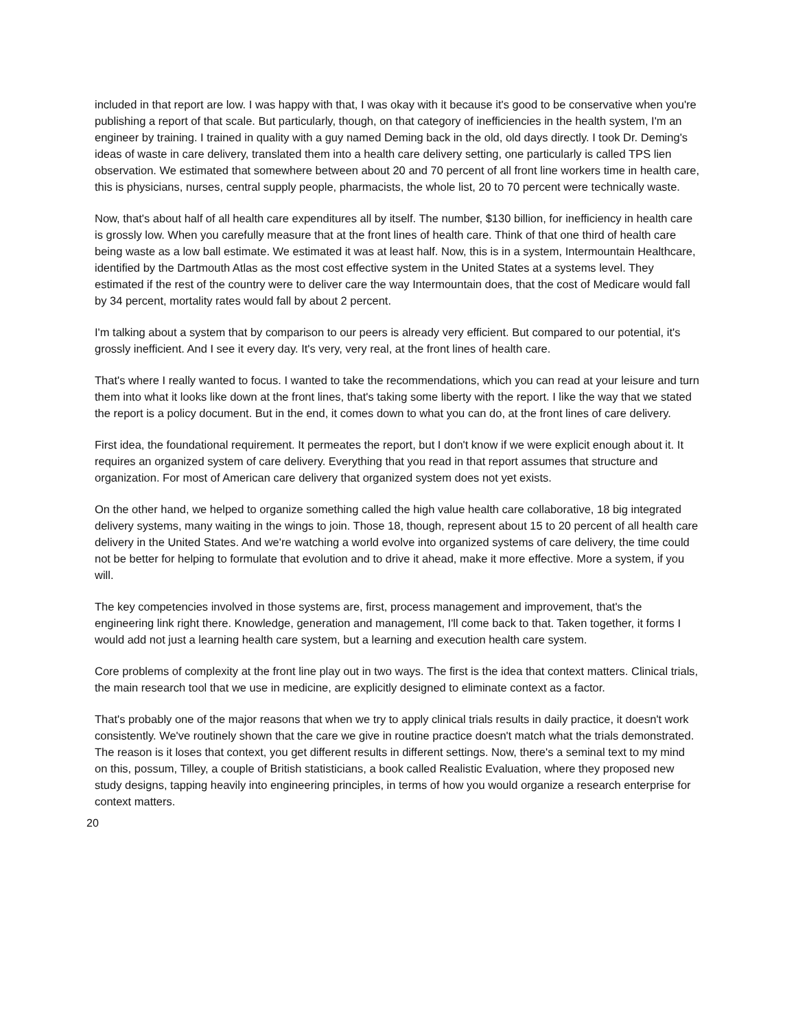included in that report are low. I was happy with that, I was okay with it because it's good to be conservative when you're publishing a report of that scale. But particularly, though, on that category of inefficiencies in the health system, I'm an engineer by training. I trained in quality with a guy named Deming back in the old, old days directly. I took Dr. Deming's ideas of waste in care delivery, translated them into a health care delivery setting, one particularly is called TPS lien observation. We estimated that somewhere between about 20 and 70 percent of all front line workers time in health care, this is physicians, nurses, central supply people, pharmacists, the whole list, 20 to 70 percent were technically waste.
Now, that's about half of all health care expenditures all by itself. The number, $130 billion, for inefficiency in health care is grossly low. When you carefully measure that at the front lines of health care. Think of that one third of health care being waste as a low ball estimate. We estimated it was at least half. Now, this is in a system, Intermountain Healthcare, identified by the Dartmouth Atlas as the most cost effective system in the United States at a systems level. They estimated if the rest of the country were to deliver care the way Intermountain does, that the cost of Medicare would fall by 34 percent, mortality rates would fall by about 2 percent.
I'm talking about a system that by comparison to our peers is already very efficient. But compared to our potential, it's grossly inefficient. And I see it every day. It's very, very real, at the front lines of health care.
That's where I really wanted to focus. I wanted to take the recommendations, which you can read at your leisure and turn them into what it looks like down at the front lines, that's taking some liberty with the report. I like the way that we stated the report is a policy document. But in the end, it comes down to what you can do, at the front lines of care delivery.
First idea, the foundational requirement. It permeates the report, but I don't know if we were explicit enough about it. It requires an organized system of care delivery. Everything that you read in that report assumes that structure and organization. For most of American care delivery that organized system does not yet exists.
On the other hand, we helped to organize something called the high value health care collaborative, 18 big integrated delivery systems, many waiting in the wings to join. Those 18, though, represent about 15 to 20 percent of all health care delivery in the United States. And we're watching a world evolve into organized systems of care delivery, the time could not be better for helping to formulate that evolution and to drive it ahead, make it more effective. More a system, if you will.
The key competencies involved in those systems are, first, process management and improvement, that's the engineering link right there. Knowledge, generation and management, I'll come back to that. Taken together, it forms I would add not just a learning health care system, but a learning and execution health care system.
Core problems of complexity at the front line play out in two ways. The first is the idea that context matters. Clinical trials, the main research tool that we use in medicine, are explicitly designed to eliminate context as a factor.
That's probably one of the major reasons that when we try to apply clinical trials results in daily practice, it doesn't work consistently. We've routinely shown that the care we give in routine practice doesn't match what the trials demonstrated. The reason is it loses that context, you get different results in different settings. Now, there's a seminal text to my mind on this, possum, Tilley, a couple of British statisticians, a book called Realistic Evaluation, where they proposed new study designs, tapping heavily into engineering principles, in terms of how you would organize a research enterprise for context matters.
20